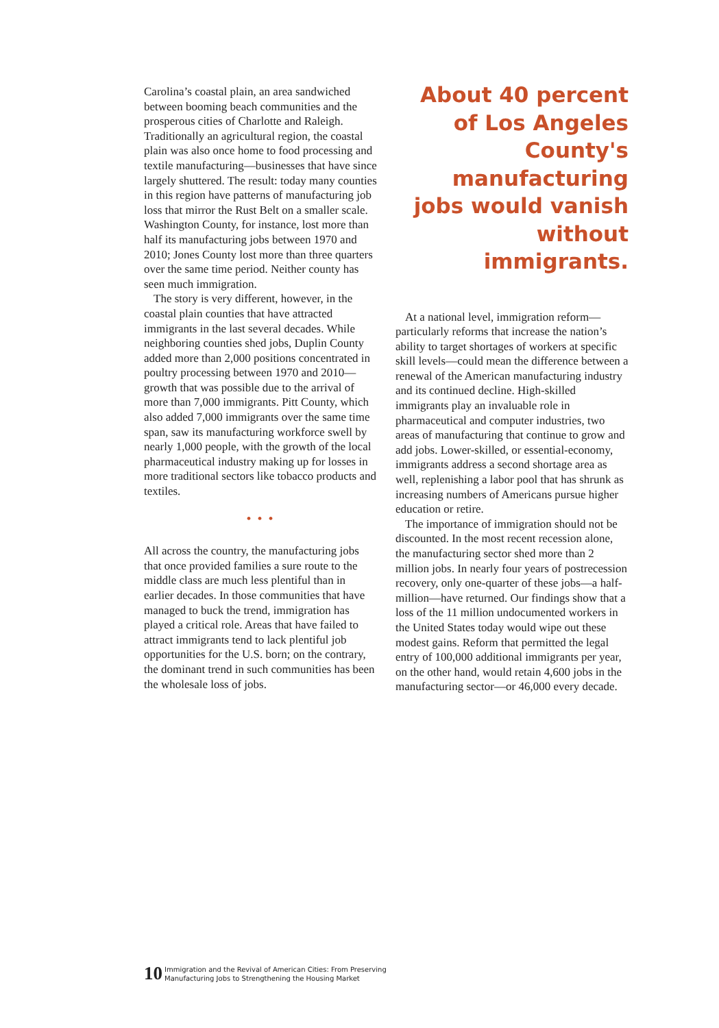Carolina’s coastal plain, an area sandwiched between booming beach communities and the prosperous cities of Charlotte and Raleigh. Traditionally an agricultural region, the coastal plain was also once home to food processing and textile manufacturing—businesses that have since largely shuttered. The result: today many counties in this region have patterns of manufacturing job loss that mirror the Rust Belt on a smaller scale. Washington County, for instance, lost more than half its manufacturing jobs between 1970 and 2010; Jones County lost more than three quarters over the same time period. Neither county has seen much immigration.
The story is very different, however, in the coastal plain counties that have attracted immigrants in the last several decades. While neighboring counties shed jobs, Duplin County added more than 2,000 positions concentrated in poultry processing between 1970 and 2010—growth that was possible due to the arrival of more than 7,000 immigrants. Pitt County, which also added 7,000 immigrants over the same time span, saw its manufacturing workforce swell by nearly 1,000 people, with the growth of the local pharmaceutical industry making up for losses in more traditional sectors like tobacco products and textiles.
• • •
All across the country, the manufacturing jobs that once provided families a sure route to the middle class are much less plentiful than in earlier decades. In those communities that have managed to buck the trend, immigration has played a critical role. Areas that have failed to attract immigrants tend to lack plentiful job opportunities for the U.S. born; on the contrary, the dominant trend in such communities has been the wholesale loss of jobs.
About 40 percent of Los Angeles County's manufacturing jobs would vanish without immigrants.
At a national level, immigration reform—particularly reforms that increase the nation’s ability to target shortages of workers at specific skill levels—could mean the difference between a renewal of the American manufacturing industry and its continued decline. High-skilled immigrants play an invaluable role in pharmaceutical and computer industries, two areas of manufacturing that continue to grow and add jobs. Lower-skilled, or essential-economy, immigrants address a second shortage area as well, replenishing a labor pool that has shrunk as increasing numbers of Americans pursue higher education or retire.
The importance of immigration should not be discounted. In the most recent recession alone, the manufacturing sector shed more than 2 million jobs. In nearly four years of postrecession recovery, only one-quarter of these jobs—a half-million—have returned. Our findings show that a loss of the 11 million undocumented workers in the United States today would wipe out these modest gains. Reform that permitted the legal entry of 100,000 additional immigrants per year, on the other hand, would retain 4,600 jobs in the manufacturing sector—or 46,000 every decade.
10 Immigration and the Revival of American Cities: From Preserving
Manufacturing Jobs to Strengthening the Housing Market